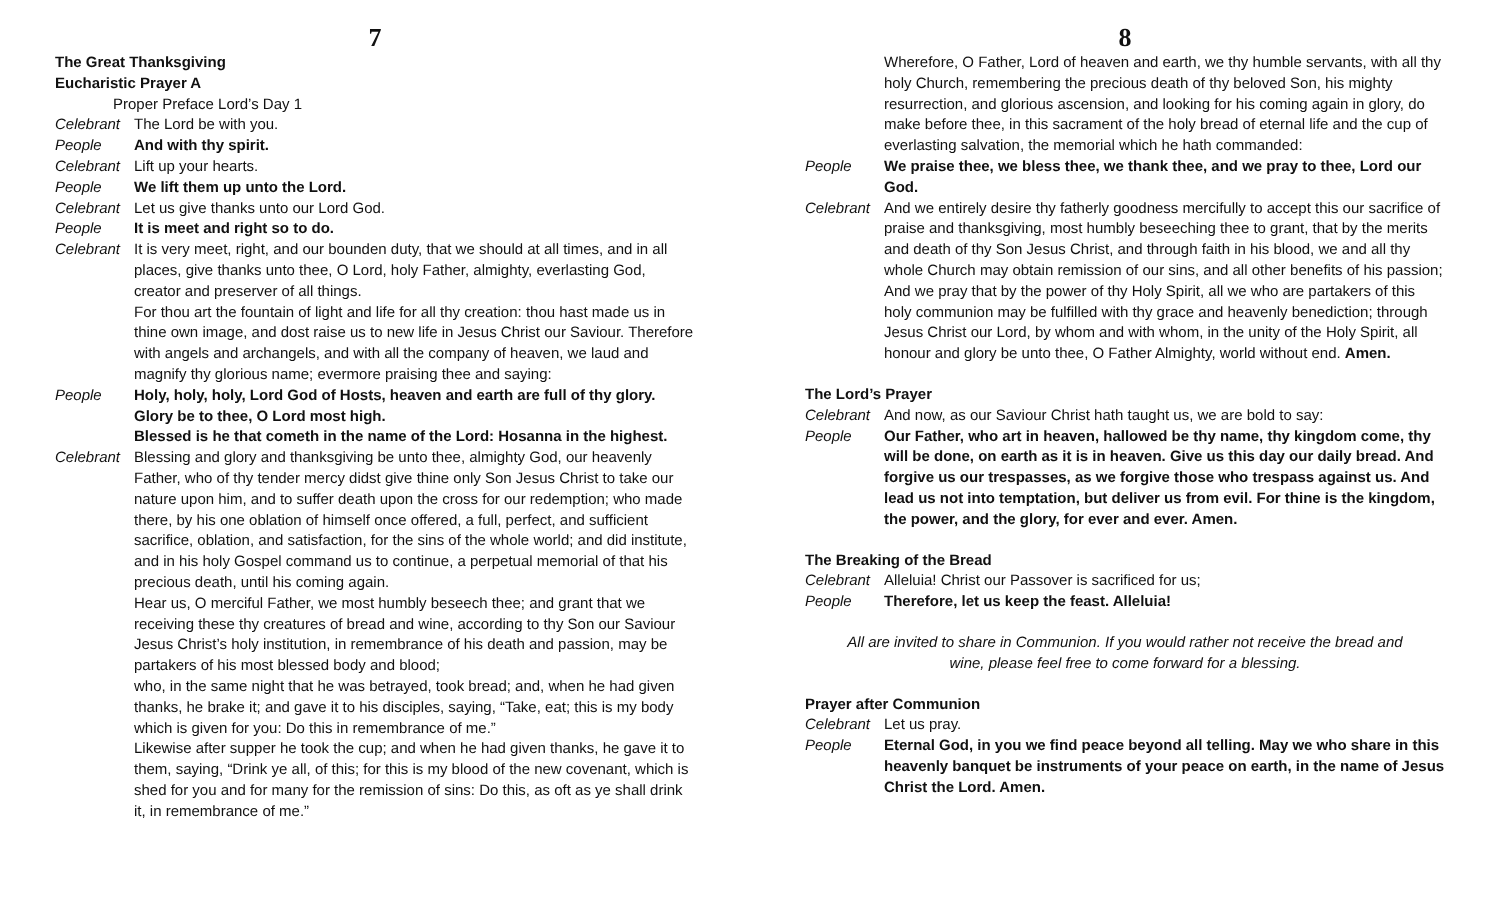7
The Great Thanksgiving
Eucharistic Prayer A
Proper Preface Lord’s Day 1
Celebrant
The Lord be with you.
People And with thy spirit.
Celebrant
Lift up your hearts.
People We lift them up unto the Lord.
Celebrant
Let us give thanks unto our Lord God.
People It is meet and right so to do.
Celebrant
It is very meet, right, and our bounden duty, that we should at all times, and in all places, give thanks unto thee, O Lord, holy Father, almighty, everlasting God, creator and preserver of all things.
For thou art the fountain of light and life for all thy creation: thou hast made us in thine own image, and dost raise us to new life in Jesus Christ our Saviour. Therefore with angels and archangels, and with all the company of heaven, we laud and magnify thy glorious name; evermore praising thee and saying:
People Holy, holy, holy, Lord God of Hosts, heaven and earth are full of thy glory. Glory be to thee, O Lord most high.
Blessed is he that cometh in the name of the Lord: Hosanna in the highest.
Celebrant
Blessing and glory and thanksgiving be unto thee, almighty God, our heavenly Father, who of thy tender mercy didst give thine only Son Jesus Christ to take our nature upon him, and to suffer death upon the cross for our redemption; who made there, by his one oblation of himself once offered, a full, perfect, and sufficient sacrifice, oblation, and satisfaction, for the sins of the whole world; and did institute, and in his holy Gospel command us to continue, a perpetual memorial of that his precious death, until his coming again.
Hear us, O merciful Father, we most humbly beseech thee; and grant that we receiving these thy creatures of bread and wine, according to thy Son our Saviour Jesus Christ’s holy institution, in remembrance of his death and passion, may be partakers of his most blessed body and blood;
who, in the same night that he was betrayed, took bread; and, when he had given thanks, he brake it; and gave it to his disciples, saying, “Take, eat; this is my body which is given for you: Do this in remembrance of me.”
Likewise after supper he took the cup; and when he had given thanks, he gave it to them, saying, “Drink ye all, of this; for this is my blood of the new covenant, which is shed for you and for many for the remission of sins: Do this, as oft as ye shall drink it, in remembrance of me.”
8
Wherefore, O Father, Lord of heaven and earth, we thy humble servants, with all thy holy Church, remembering the precious death of thy beloved Son, his mighty resurrection, and glorious ascension, and looking for his coming again in glory, do make before thee, in this sacrament of the holy bread of eternal life and the cup of everlasting salvation, the memorial which he hath commanded:
People We praise thee, we bless thee, we thank thee, and we pray to thee, Lord our God.
Celebrant
And we entirely desire thy fatherly goodness mercifully to accept this our sacrifice of praise and thanksgiving, most humbly beseeching thee to grant, that by the merits and death of thy Son Jesus Christ, and through faith in his blood, we and all thy whole Church may obtain remission of our sins, and all other benefits of his passion; And we pray that by the power of thy Holy Spirit, all we who are partakers of this holy communion may be fulfilled with thy grace and heavenly benediction; through Jesus Christ our Lord, by whom and with whom, in the unity of the Holy Spirit, all honour and glory be unto thee, O Father Almighty, world without end. Amen.
The Lord’s Prayer
Celebrant
And now, as our Saviour Christ hath taught us, we are bold to say:
People Our Father, who art in heaven, hallowed be thy name, thy kingdom come, thy will be done, on earth as it is in heaven. Give us this day our daily bread. And forgive us our trespasses, as we forgive those who trespass against us. And lead us not into temptation, but deliver us from evil. For thine is the kingdom, the power, and the glory, for ever and ever. Amen.
The Breaking of the Bread
Celebrant
Alleluia! Christ our Passover is sacrificed for us;
People Therefore, let us keep the feast. Alleluia!
All are invited to share in Communion. If you would rather not receive the bread and
wine, please feel free to come forward for a blessing.
Prayer after Communion
Celebrant
Let us pray.
People Eternal God, in you we find peace beyond all telling. May we who share in this heavenly banquet be instruments of your peace on earth, in the name of Jesus Christ the Lord. Amen.